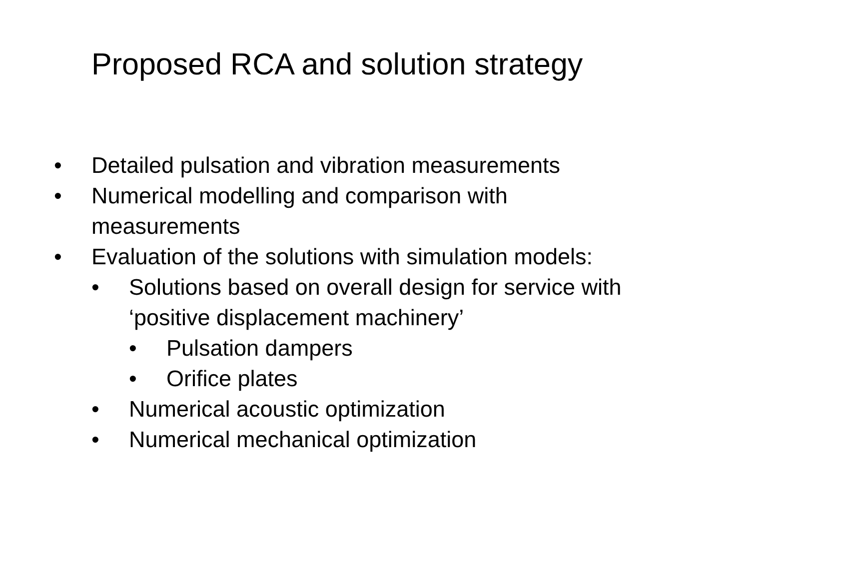Proposed RCA and solution strategy
• Detailed pulsation and vibration measurements
• Numerical modelling and comparison with
measurements
• Evaluation of the solutions with simulation models:
• Solutions based on overall design for service with
‘positive displacement machinery’
• Pulsation dampers
• Orifice plates
• Numerical acoustic optimization
• Numerical mechanical optimization